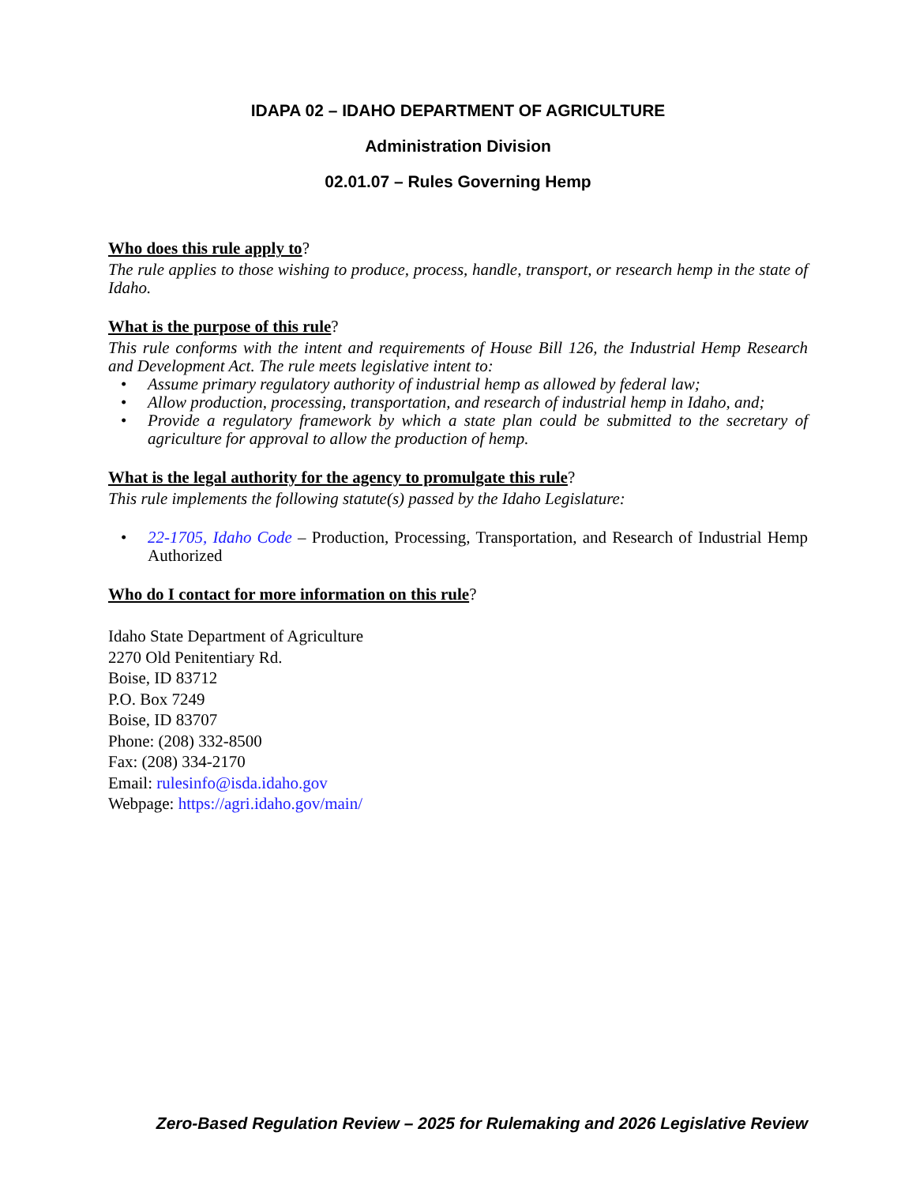IDAPA 02 – IDAHO DEPARTMENT OF AGRICULTURE
Administration Division
02.01.07 – Rules Governing Hemp
Who does this rule apply to?
The rule applies to those wishing to produce, process, handle, transport, or research hemp in the state of Idaho.
What is the purpose of this rule?
This rule conforms with the intent and requirements of House Bill 126, the Industrial Hemp Research and Development Act. The rule meets legislative intent to:
• Assume primary regulatory authority of industrial hemp as allowed by federal law;
• Allow production, processing, transportation, and research of industrial hemp in Idaho, and;
• Provide a regulatory framework by which a state plan could be submitted to the secretary of agriculture for approval to allow the production of hemp.
What is the legal authority for the agency to promulgate this rule?
This rule implements the following statute(s) passed by the Idaho Legislature:
• 22-1705, Idaho Code – Production, Processing, Transportation, and Research of Industrial Hemp Authorized
Who do I contact for more information on this rule?
Idaho State Department of Agriculture
2270 Old Penitentiary Rd.
Boise, ID 83712
P.O. Box 7249
Boise, ID 83707
Phone: (208) 332-8500
Fax: (208) 334-2170
Email: rulesinfo@isda.idaho.gov
Webpage: https://agri.idaho.gov/main/
Zero-Based Regulation Review – 2025 for Rulemaking and 2026 Legislative Review